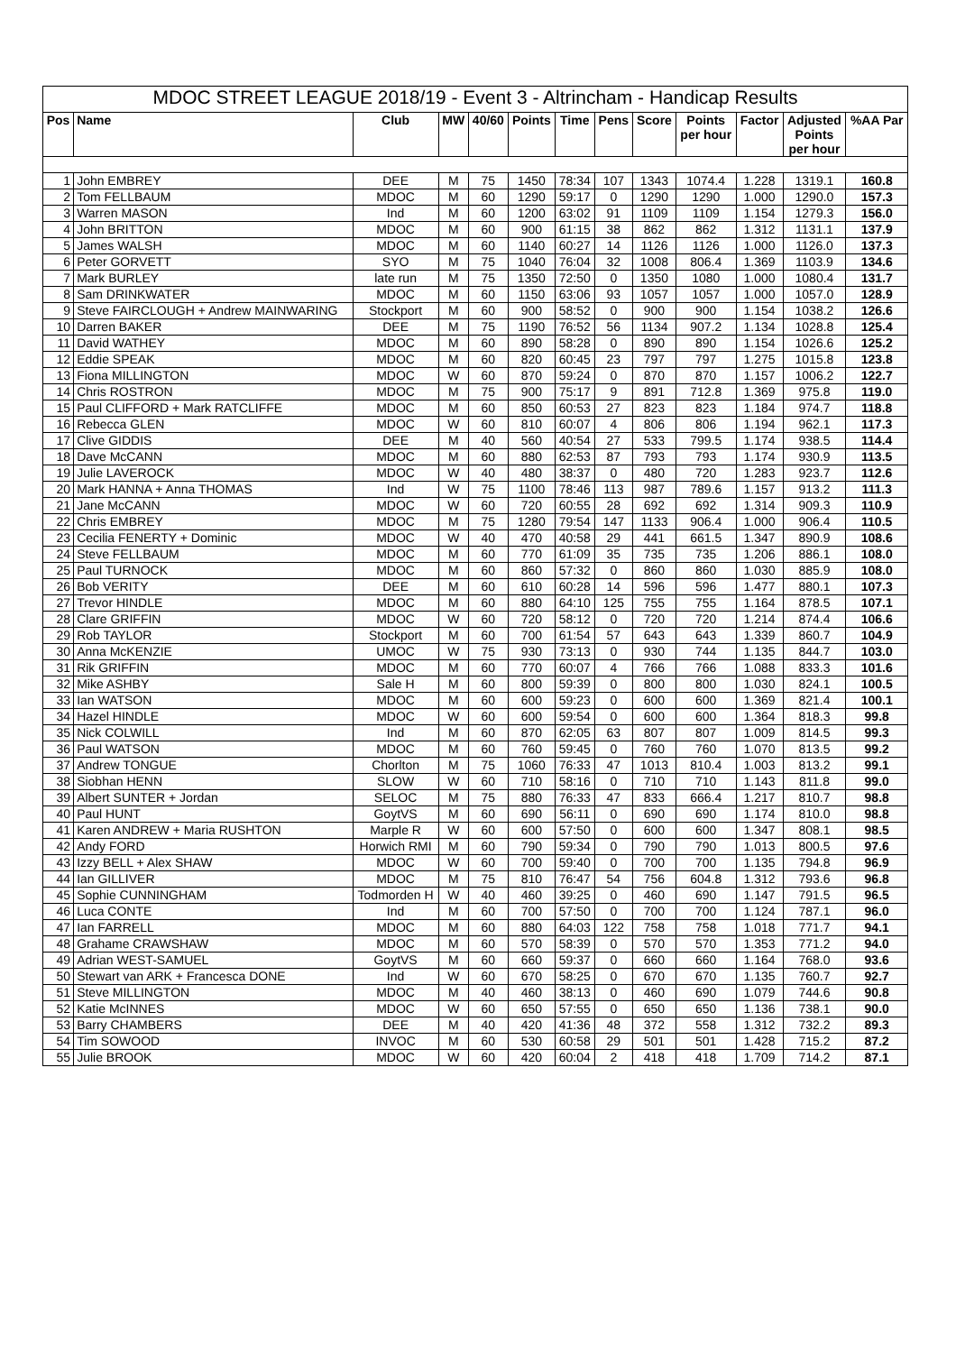| MDOC STREET LEAGUE 2018/19 - Event 3 - Altrincham - Handicap Results | | | | | | | | | | | | | |
| --- | --- | --- | --- | --- | --- | --- | --- | --- | --- | --- | --- | --- | --- |
| Pos | Name | Club | MW | 40/60 | Points | Time | Pens | Score | Points per hour | Factor | Adjusted Points per hour | %AA Par | |
| 1 | John EMBREY | DEE | M | 75 | 1450 | 78:34 | 107 | 1343 | 1074.4 | 1.228 | 1319.1 | 160.8 | |
| 2 | Tom FELLBAUM | MDOC | M | 60 | 1290 | 59:17 | 0 | 1290 | 1290 | 1.000 | 1290.0 | 157.3 | |
| 3 | Warren MASON | Ind | M | 60 | 1200 | 63:02 | 91 | 1109 | 1109 | 1.154 | 1279.3 | 156.0 | |
| 4 | John BRITTON | MDOC | M | 60 | 900 | 61:15 | 38 | 862 | 862 | 1.312 | 1131.1 | 137.9 | |
| 5 | James WALSH | MDOC | M | 60 | 1140 | 60:27 | 14 | 1126 | 1126 | 1.000 | 1126.0 | 137.3 | |
| 6 | Peter GORVETT | SYO | M | 75 | 1040 | 76:04 | 32 | 1008 | 806.4 | 1.369 | 1103.9 | 134.6 | |
| 7 | Mark BURLEY | late run | M | 75 | 1350 | 72:50 | 0 | 1350 | 1080 | 1.000 | 1080.4 | 131.7 | |
| 8 | Sam DRINKWATER | MDOC | M | 60 | 1150 | 63:06 | 93 | 1057 | 1057 | 1.000 | 1057.0 | 128.9 | |
| 9 | Steve FAIRCLOUGH + Andrew MAINWARING | Stockport | M | 60 | 900 | 58:52 | 0 | 900 | 900 | 1.154 | 1038.2 | 126.6 | |
| 10 | Darren BAKER | DEE | M | 75 | 1190 | 76:52 | 56 | 1134 | 907.2 | 1.134 | 1028.8 | 125.4 | |
| 11 | David WATHEY | MDOC | M | 60 | 890 | 58:28 | 0 | 890 | 890 | 1.154 | 1026.6 | 125.2 | |
| 12 | Eddie SPEAK | MDOC | M | 60 | 820 | 60:45 | 23 | 797 | 797 | 1.275 | 1015.8 | 123.8 | |
| 13 | Fiona MILLINGTON | MDOC | W | 60 | 870 | 59:24 | 0 | 870 | 870 | 1.157 | 1006.2 | 122.7 | |
| 14 | Chris ROSTRON | MDOC | M | 75 | 900 | 75:17 | 9 | 891 | 712.8 | 1.369 | 975.8 | 119.0 | |
| 15 | Paul CLIFFORD + Mark RATCLIFFE | MDOC | M | 60 | 850 | 60:53 | 27 | 823 | 823 | 1.184 | 974.7 | 118.8 | |
| 16 | Rebecca GLEN | MDOC | W | 60 | 810 | 60:07 | 4 | 806 | 806 | 1.194 | 962.1 | 117.3 | |
| 17 | Clive GIDDIS | DEE | M | 40 | 560 | 40:54 | 27 | 533 | 799.5 | 1.174 | 938.5 | 114.4 | |
| 18 | Dave McCANN | MDOC | M | 60 | 880 | 62:53 | 87 | 793 | 793 | 1.174 | 930.9 | 113.5 | |
| 19 | Julie LAVEROCK | MDOC | W | 40 | 480 | 38:37 | 0 | 480 | 720 | 1.283 | 923.7 | 112.6 | |
| 20 | Mark HANNA + Anna THOMAS | Ind | W | 75 | 1100 | 78:46 | 113 | 987 | 789.6 | 1.157 | 913.2 | 111.3 | |
| 21 | Jane McCANN | MDOC | W | 60 | 720 | 60:55 | 28 | 692 | 692 | 1.314 | 909.3 | 110.9 | |
| 22 | Chris EMBREY | MDOC | M | 75 | 1280 | 79:54 | 147 | 1133 | 906.4 | 1.000 | 906.4 | 110.5 | |
| 23 | Cecilia FENERTY + Dominic | MDOC | W | 40 | 470 | 40:58 | 29 | 441 | 661.5 | 1.347 | 890.9 | 108.6 | |
| 24 | Steve FELLBAUM | MDOC | M | 60 | 770 | 61:09 | 35 | 735 | 735 | 1.206 | 886.1 | 108.0 | |
| 25 | Paul TURNOCK | MDOC | M | 60 | 860 | 57:32 | 0 | 860 | 860 | 1.030 | 885.9 | 108.0 | |
| 26 | Bob VERITY | DEE | M | 60 | 610 | 60:28 | 14 | 596 | 596 | 1.477 | 880.1 | 107.3 | |
| 27 | Trevor HINDLE | MDOC | M | 60 | 880 | 64:10 | 125 | 755 | 755 | 1.164 | 878.5 | 107.1 | |
| 28 | Clare GRIFFIN | MDOC | W | 60 | 720 | 58:12 | 0 | 720 | 720 | 1.214 | 874.4 | 106.6 | |
| 29 | Rob TAYLOR | Stockport | M | 60 | 700 | 61:54 | 57 | 643 | 643 | 1.339 | 860.7 | 104.9 | |
| 30 | Anna McKENZIE | UMOC | W | 75 | 930 | 73:13 | 0 | 930 | 744 | 1.135 | 844.7 | 103.0 | |
| 31 | Rik GRIFFIN | MDOC | M | 60 | 770 | 60:07 | 4 | 766 | 766 | 1.088 | 833.3 | 101.6 | |
| 32 | Mike ASHBY | Sale H | M | 60 | 800 | 59:39 | 0 | 800 | 800 | 1.030 | 824.1 | 100.5 | |
| 33 | Ian WATSON | MDOC | M | 60 | 600 | 59:23 | 0 | 600 | 600 | 1.369 | 821.4 | 100.1 | |
| 34 | Hazel HINDLE | MDOC | W | 60 | 600 | 59:54 | 0 | 600 | 600 | 1.364 | 818.3 | 99.8 | |
| 35 | Nick COLWILL | Ind | M | 60 | 870 | 62:05 | 63 | 807 | 807 | 1.009 | 814.5 | 99.3 | |
| 36 | Paul WATSON | MDOC | M | 60 | 760 | 59:45 | 0 | 760 | 760 | 1.070 | 813.5 | 99.2 | |
| 37 | Andrew TONGUE | Chorlton | M | 75 | 1060 | 76:33 | 47 | 1013 | 810.4 | 1.003 | 813.2 | 99.1 | |
| 38 | Siobhan HENN | SLOW | W | 60 | 710 | 58:16 | 0 | 710 | 710 | 1.143 | 811.8 | 99.0 | |
| 39 | Albert SUNTER + Jordan | SELOC | M | 75 | 880 | 76:33 | 47 | 833 | 666.4 | 1.217 | 810.7 | 98.8 | |
| 40 | Paul HUNT | GoytVS | M | 60 | 690 | 56:11 | 0 | 690 | 690 | 1.174 | 810.0 | 98.8 | |
| 41 | Karen ANDREW + Maria RUSHTON | Marple R | W | 60 | 600 | 57:50 | 0 | 600 | 600 | 1.347 | 808.1 | 98.5 | |
| 42 | Andy FORD | Horwich RMI | M | 60 | 790 | 59:34 | 0 | 790 | 790 | 1.013 | 800.5 | 97.6 | |
| 43 | Izzy BELL + Alex SHAW | MDOC | W | 60 | 700 | 59:40 | 0 | 700 | 700 | 1.135 | 794.8 | 96.9 | |
| 44 | Ian GILLIVER | MDOC | M | 75 | 810 | 76:47 | 54 | 756 | 604.8 | 1.312 | 793.6 | 96.8 | |
| 45 | Sophie CUNNINGHAM | Todmorden H | W | 40 | 460 | 39:25 | 0 | 460 | 690 | 1.147 | 791.5 | 96.5 | |
| 46 | Luca CONTE | Ind | M | 60 | 700 | 57:50 | 0 | 700 | 700 | 1.124 | 787.1 | 96.0 | |
| 47 | Ian FARRELL | MDOC | M | 60 | 880 | 64:03 | 122 | 758 | 758 | 1.018 | 771.7 | 94.1 | |
| 48 | Grahame CRAWSHAW | MDOC | M | 60 | 570 | 58:39 | 0 | 570 | 570 | 1.353 | 771.2 | 94.0 | |
| 49 | Adrian WEST-SAMUEL | GoytVS | M | 60 | 660 | 59:37 | 0 | 660 | 660 | 1.164 | 768.0 | 93.6 | |
| 50 | Stewart van ARK + Francesca DONE | Ind | W | 60 | 670 | 58:25 | 0 | 670 | 670 | 1.135 | 760.7 | 92.7 | |
| 51 | Steve MILLINGTON | MDOC | M | 40 | 460 | 38:13 | 0 | 460 | 690 | 1.079 | 744.6 | 90.8 | |
| 52 | Katie McINNES | MDOC | W | 60 | 650 | 57:55 | 0 | 650 | 650 | 1.136 | 738.1 | 90.0 | |
| 53 | Barry CHAMBERS | DEE | M | 40 | 420 | 41:36 | 48 | 372 | 558 | 1.312 | 732.2 | 89.3 | |
| 54 | Tim SOWOOD | INVOC | M | 60 | 530 | 60:58 | 29 | 501 | 501 | 1.428 | 715.2 | 87.2 | |
| 55 | Julie BROOK | MDOC | W | 60 | 420 | 60:04 | 2 | 418 | 418 | 1.709 | 714.2 | 87.1 | |